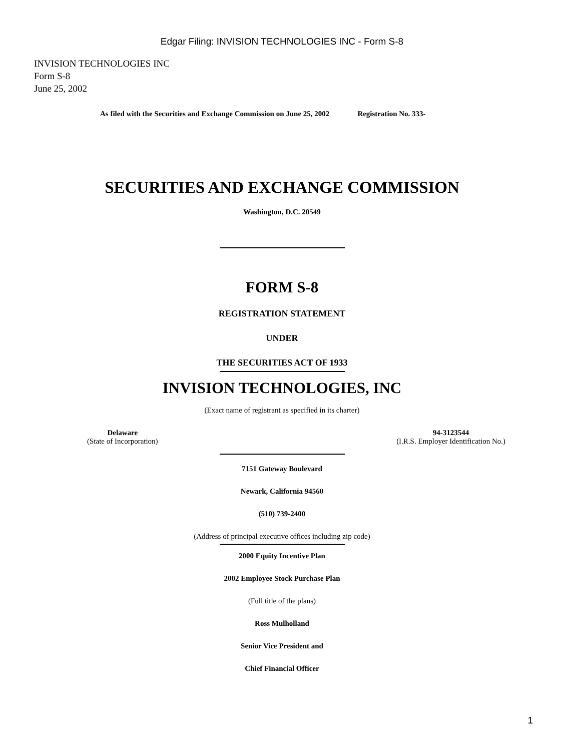Edgar Filing: INVISION TECHNOLOGIES INC - Form S-8
INVISION TECHNOLOGIES INC
Form S-8
June 25, 2002
As filed with the Securities and Exchange Commission on June 25, 2002 Registration No. 333-
SECURITIES AND EXCHANGE COMMISSION
Washington, D.C. 20549
FORM S-8
REGISTRATION STATEMENT
UNDER
THE SECURITIES ACT OF 1933
INVISION TECHNOLOGIES, INC
(Exact name of registrant as specified in its charter)
Delaware
(State of Incorporation)
94-3123544
(I.R.S. Employer Identification No.)
7151 Gateway Boulevard
Newark, California 94560
(510) 739-2400
(Address of principal executive offices including zip code)
2000 Equity Incentive Plan
2002 Employee Stock Purchase Plan
(Full title of the plans)
Ross Mulholland
Senior Vice President and
Chief Financial Officer
1